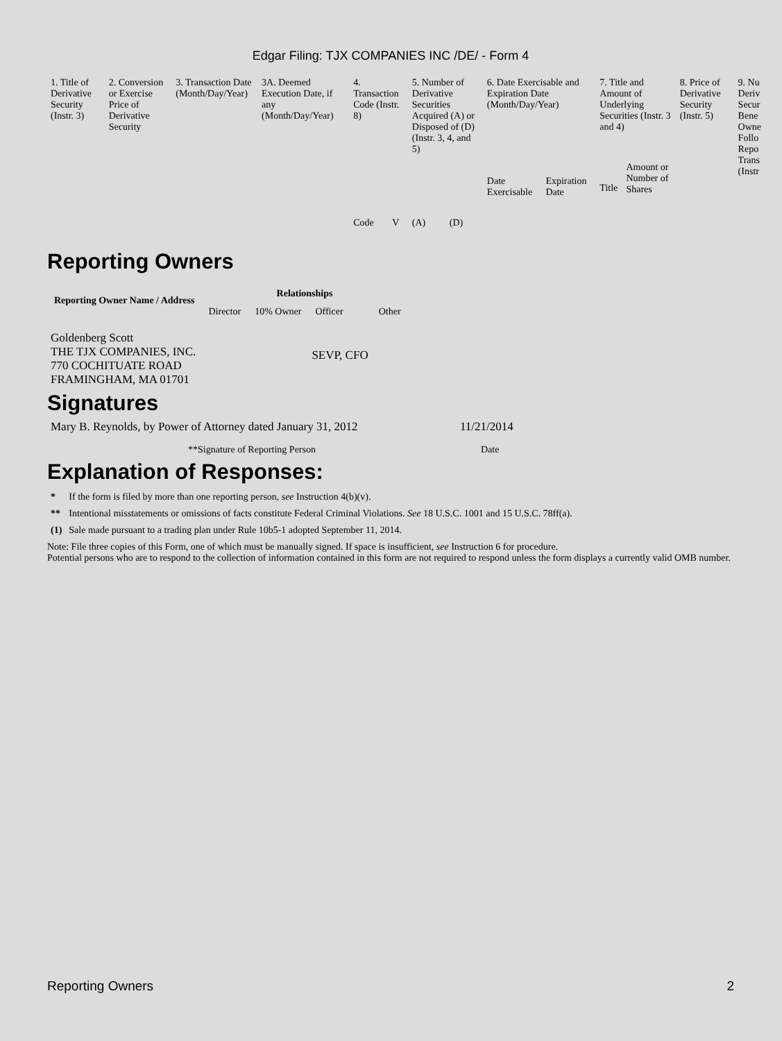Edgar Filing: TJX COMPANIES INC /DE/ - Form 4
| 1. Title of Derivative Security (Instr. 3) | 2. Conversion or Exercise Price of Derivative Security | 3. Transaction Date (Month/Day/Year) | 3A. Deemed Execution Date, if any (Month/Day/Year) | 4. Transaction Code (Instr. 8) | | 5. Number of Derivative Securities Acquired (A) or Disposed of (D) (Instr. 3, 4, and 5) | | 6. Date Exercisable and Expiration Date (Month/Day/Year) | | 7. Title and Amount of Underlying Securities (Instr. 3 and 4) | | 8. Price of Derivative Security (Instr. 5) | 9. Nu Deriv Secur Bene Owne Follo Repo Trans (Instr |
| --- | --- | --- | --- | --- | --- | --- | --- | --- | --- | --- | --- | --- | --- |
| | | | | Code | V | (A) | (D) | Date Exercisable | Expiration Date | Title | Amount or Number of Shares | | |
Reporting Owners
| Reporting Owner Name / Address | Relationships | | | |
| --- | --- | --- | --- | --- |
| | Director | 10% Owner | Officer | Other |
| Goldenberg Scott THE TJX COMPANIES, INC. 770 COCHITUATE ROAD FRAMINGHAM, MA 01701 | | | SEVP, CFO | |
Signatures
| Mary B. Reynolds, by Power of Attorney dated January 31, 2012 | 11/21/2014 |
| **Signature of Reporting Person | Date |
Explanation of Responses:
| * | If the form is filed by more than one reporting person, see Instruction 4(b)(v). |
| ** | Intentional misstatements or omissions of facts constitute Federal Criminal Violations. See 18 U.S.C. 1001 and 15 U.S.C. 78ff(a). |
| (1) | Sale made pursuant to a trading plan under Rule 10b5-1 adopted September 11, 2014. |
Note: File three copies of this Form, one of which must be manually signed. If space is insufficient, see Instruction 6 for procedure.
Potential persons who are to respond to the collection of information contained in this form are not required to respond unless the form displays a currently valid OMB number.
Reporting Owners 2